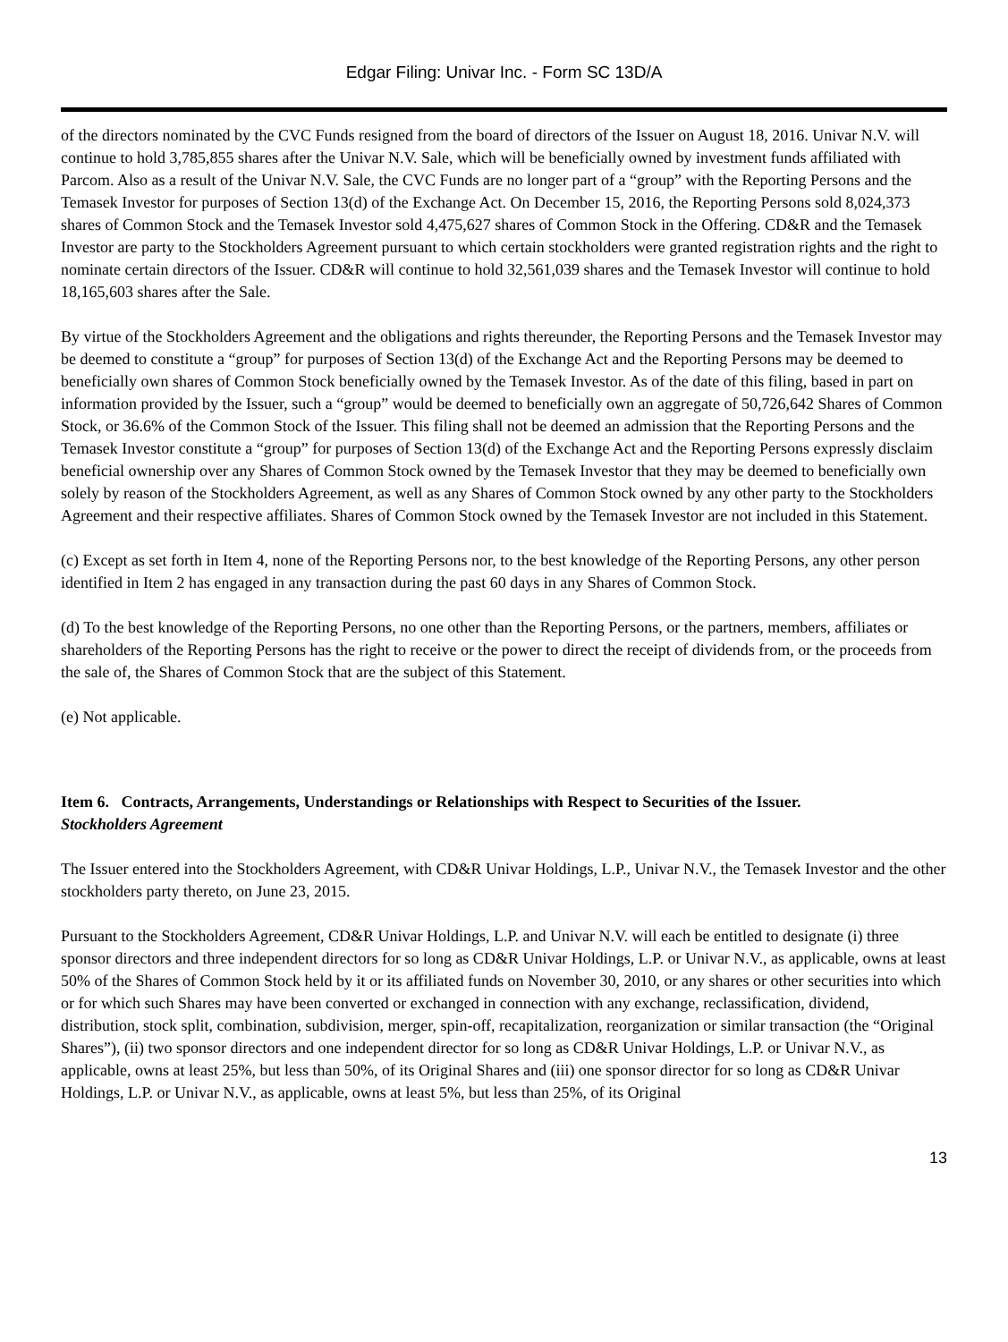Edgar Filing: Univar Inc. - Form SC 13D/A
of the directors nominated by the CVC Funds resigned from the board of directors of the Issuer on August 18, 2016. Univar N.V. will continue to hold 3,785,855 shares after the Univar N.V. Sale, which will be beneficially owned by investment funds affiliated with Parcom. Also as a result of the Univar N.V. Sale, the CVC Funds are no longer part of a “group” with the Reporting Persons and the Temasek Investor for purposes of Section 13(d) of the Exchange Act. On December 15, 2016, the Reporting Persons sold 8,024,373 shares of Common Stock and the Temasek Investor sold 4,475,627 shares of Common Stock in the Offering. CD&R and the Temasek Investor are party to the Stockholders Agreement pursuant to which certain stockholders were granted registration rights and the right to nominate certain directors of the Issuer. CD&R will continue to hold 32,561,039 shares and the Temasek Investor will continue to hold 18,165,603 shares after the Sale.
By virtue of the Stockholders Agreement and the obligations and rights thereunder, the Reporting Persons and the Temasek Investor may be deemed to constitute a “group” for purposes of Section 13(d) of the Exchange Act and the Reporting Persons may be deemed to beneficially own shares of Common Stock beneficially owned by the Temasek Investor. As of the date of this filing, based in part on information provided by the Issuer, such a “group” would be deemed to beneficially own an aggregate of 50,726,642 Shares of Common Stock, or 36.6% of the Common Stock of the Issuer. This filing shall not be deemed an admission that the Reporting Persons and the Temasek Investor constitute a “group” for purposes of Section 13(d) of the Exchange Act and the Reporting Persons expressly disclaim beneficial ownership over any Shares of Common Stock owned by the Temasek Investor that they may be deemed to beneficially own solely by reason of the Stockholders Agreement, as well as any Shares of Common Stock owned by any other party to the Stockholders Agreement and their respective affiliates. Shares of Common Stock owned by the Temasek Investor are not included in this Statement.
(c) Except as set forth in Item 4, none of the Reporting Persons nor, to the best knowledge of the Reporting Persons, any other person identified in Item 2 has engaged in any transaction during the past 60 days in any Shares of Common Stock.
(d) To the best knowledge of the Reporting Persons, no one other than the Reporting Persons, or the partners, members, affiliates or shareholders of the Reporting Persons has the right to receive or the power to direct the receipt of dividends from, or the proceeds from the sale of, the Shares of Common Stock that are the subject of this Statement.
(e) Not applicable.
Item 6. Contracts, Arrangements, Understandings or Relationships with Respect to Securities of the Issuer.
Stockholders Agreement
The Issuer entered into the Stockholders Agreement, with CD&R Univar Holdings, L.P., Univar N.V., the Temasek Investor and the other stockholders party thereto, on June 23, 2015.
Pursuant to the Stockholders Agreement, CD&R Univar Holdings, L.P. and Univar N.V. will each be entitled to designate (i) three sponsor directors and three independent directors for so long as CD&R Univar Holdings, L.P. or Univar N.V., as applicable, owns at least 50% of the Shares of Common Stock held by it or its affiliated funds on November 30, 2010, or any shares or other securities into which or for which such Shares may have been converted or exchanged in connection with any exchange, reclassification, dividend, distribution, stock split, combination, subdivision, merger, spin-off, recapitalization, reorganization or similar transaction (the “Original Shares”), (ii) two sponsor directors and one independent director for so long as CD&R Univar Holdings, L.P. or Univar N.V., as applicable, owns at least 25%, but less than 50%, of its Original Shares and (iii) one sponsor director for so long as CD&R Univar Holdings, L.P. or Univar N.V., as applicable, owns at least 5%, but less than 25%, of its Original
13